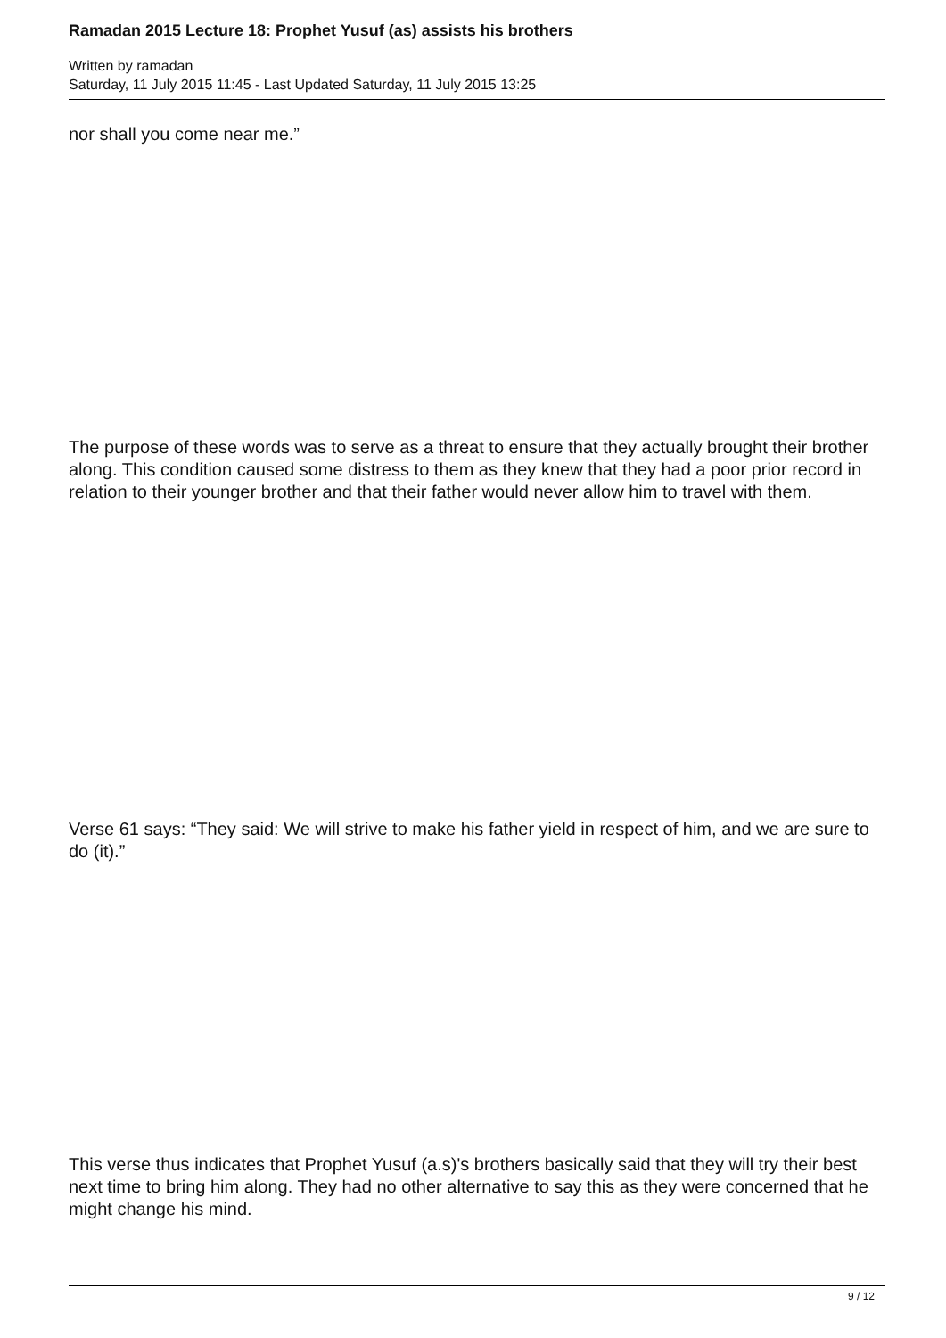Ramadan 2015 Lecture 18: Prophet Yusuf (as) assists his brothers
Written by ramadan
Saturday, 11 July 2015 11:45 - Last Updated Saturday, 11 July 2015 13:25
nor shall you come near me.”
The purpose of these words was to serve as a threat to ensure that they actually brought their brother along. This condition caused some distress to them as they knew that they had a poor prior record in relation to their younger brother and that their father would never allow him to travel with them.
Verse 61 says: “They said: We will strive to make his father yield in respect of him, and we are sure to do (it).”
This verse thus indicates that Prophet Yusuf (a.s)'s brothers basically said that they will try their best next time to bring him along. They had no other alternative to say this as they were concerned that he might change his mind.
9 / 12